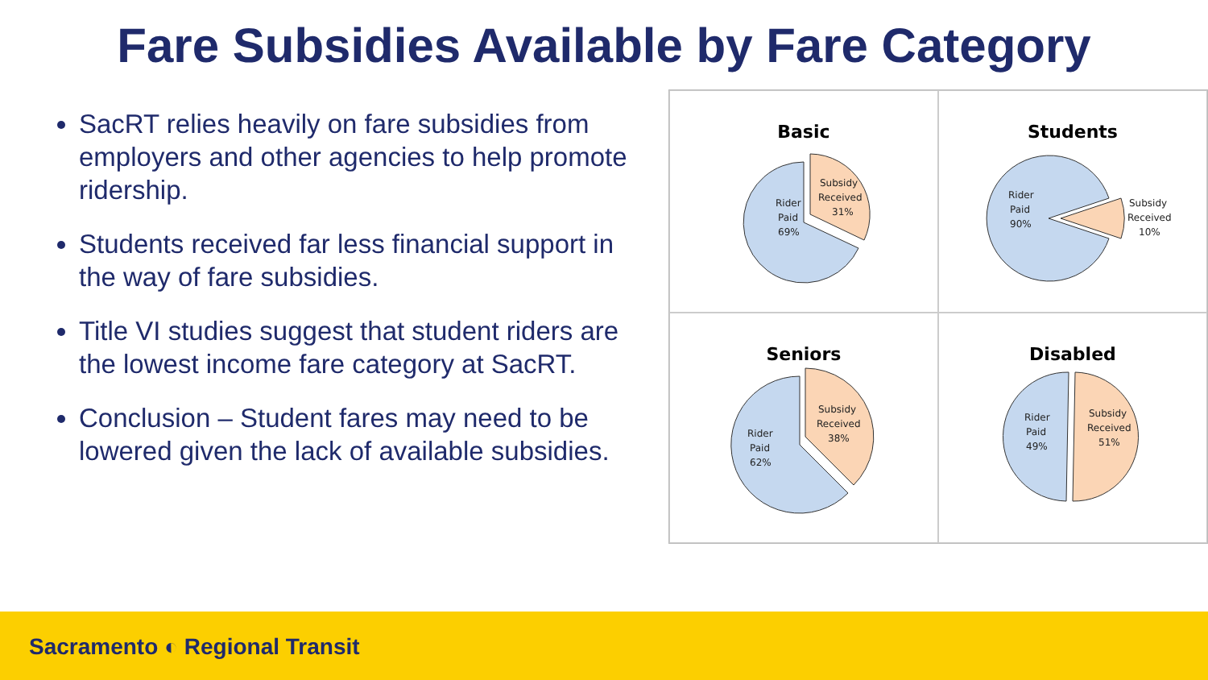Fare Subsidies Available by Fare Category
SacRT relies heavily on fare subsidies from employers and other agencies to help promote ridership.
Students received far less financial support in the way of fare subsidies.
Title VI studies suggest that student riders are the lowest income fare category at SacRT.
Conclusion – Student fares may need to be lowered given the lack of available subsidies.
Basic
Rider
Paid
69%
Subsidy
Received
31%
Students
Rider
Paid
90%
Subsidy
Received
10%
Seniors
Rider
Paid
62%
Subsidy
Received
38%
Disabled
Rider
Paid
49%
Subsidy
Received
51%
Sacramento ◐ Regional Transit